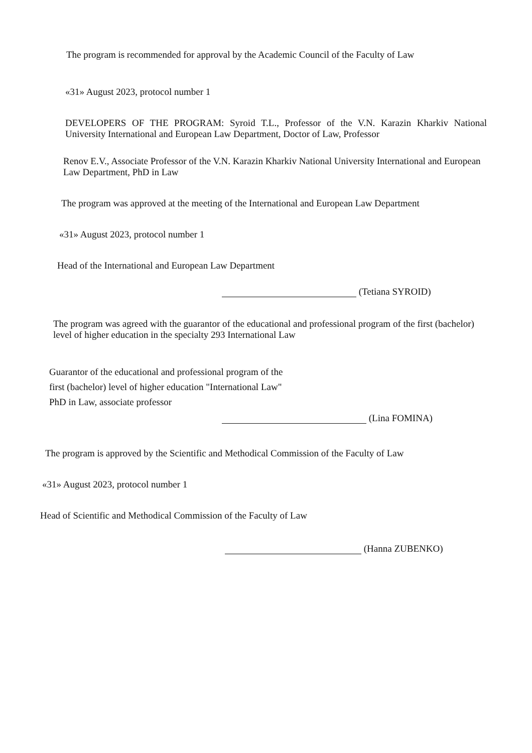The program is recommended for approval by the Academic Council of the Faculty of Law
«31» August 2023, protocol number 1
DEVELOPERS OF THE PROGRAM: Syroid T.L., Professor of the V.N. Karazin Kharkiv National University International and European Law Department, Doctor of Law, Professor
Renov E.V., Associate Professor of the V.N. Karazin Kharkiv National University International and European Law Department, PhD in Law
The program was approved at the meeting of the International and European Law Department
«31» August 2023, protocol number 1
Head of the International and European Law Department
(Tetiana SYROID)
The program was agreed with the guarantor of the educational and professional program of the first (bachelor) level of higher education in the specialty 293 International Law
Guarantor of the educational and professional program of the
first (bachelor) level of higher education "International Law"
PhD in Law, associate professor
(Lina FOMINA)
The program is approved by the Scientific and Methodical Commission of the Faculty of Law
«31» August 2023, protocol number 1
Head of Scientific and Methodical Commission of the Faculty of Law
(Hanna ZUBENKO)